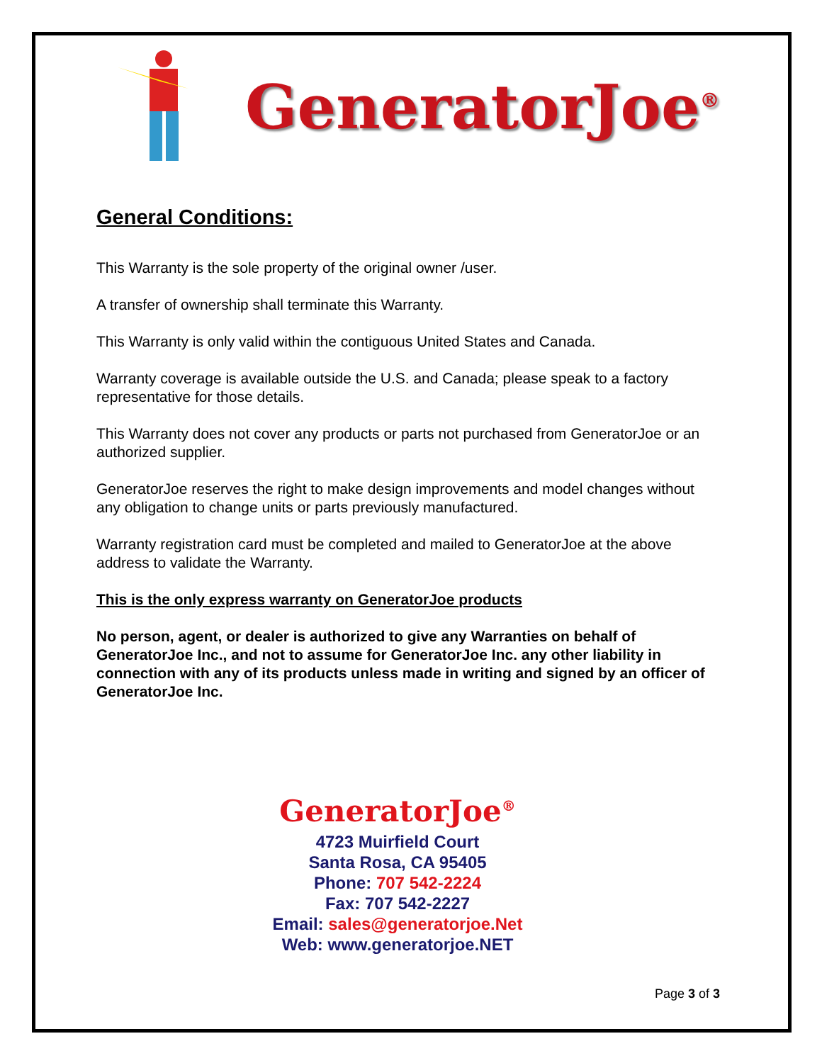GeneratorJoe<sup>®</sup>
General Conditions:
This Warranty is the sole property of the original owner /user.
A transfer of ownership shall terminate this Warranty.
This Warranty is only valid within the contiguous United States and Canada.
Warranty coverage is available outside the U.S. and Canada; please speak to a factory representative for those details.
This Warranty does not cover any products or parts not purchased from GeneratorJoe or an authorized supplier.
GeneratorJoe reserves the right to make design improvements and model changes without any obligation to change units or parts previously manufactured.
Warranty registration card must be completed and mailed to GeneratorJoe at the above address to validate the Warranty.
This is the only express warranty on GeneratorJoe products
No person, agent, or dealer is authorized to give any Warranties on behalf of GeneratorJoe Inc., and not to assume for GeneratorJoe Inc. any other liability in connection with any of its products unless made in writing and signed by an officer of GeneratorJoe Inc.
GeneratorJoe<sup>®</sup>
4723 Muirfield Court
Santa Rosa, CA 95405
Phone: 707 542-2224
Fax: 707 542-2227
Email: sales@generatorjoe.Net
Web: www.generatorjoe.NET
Page 3 of 3